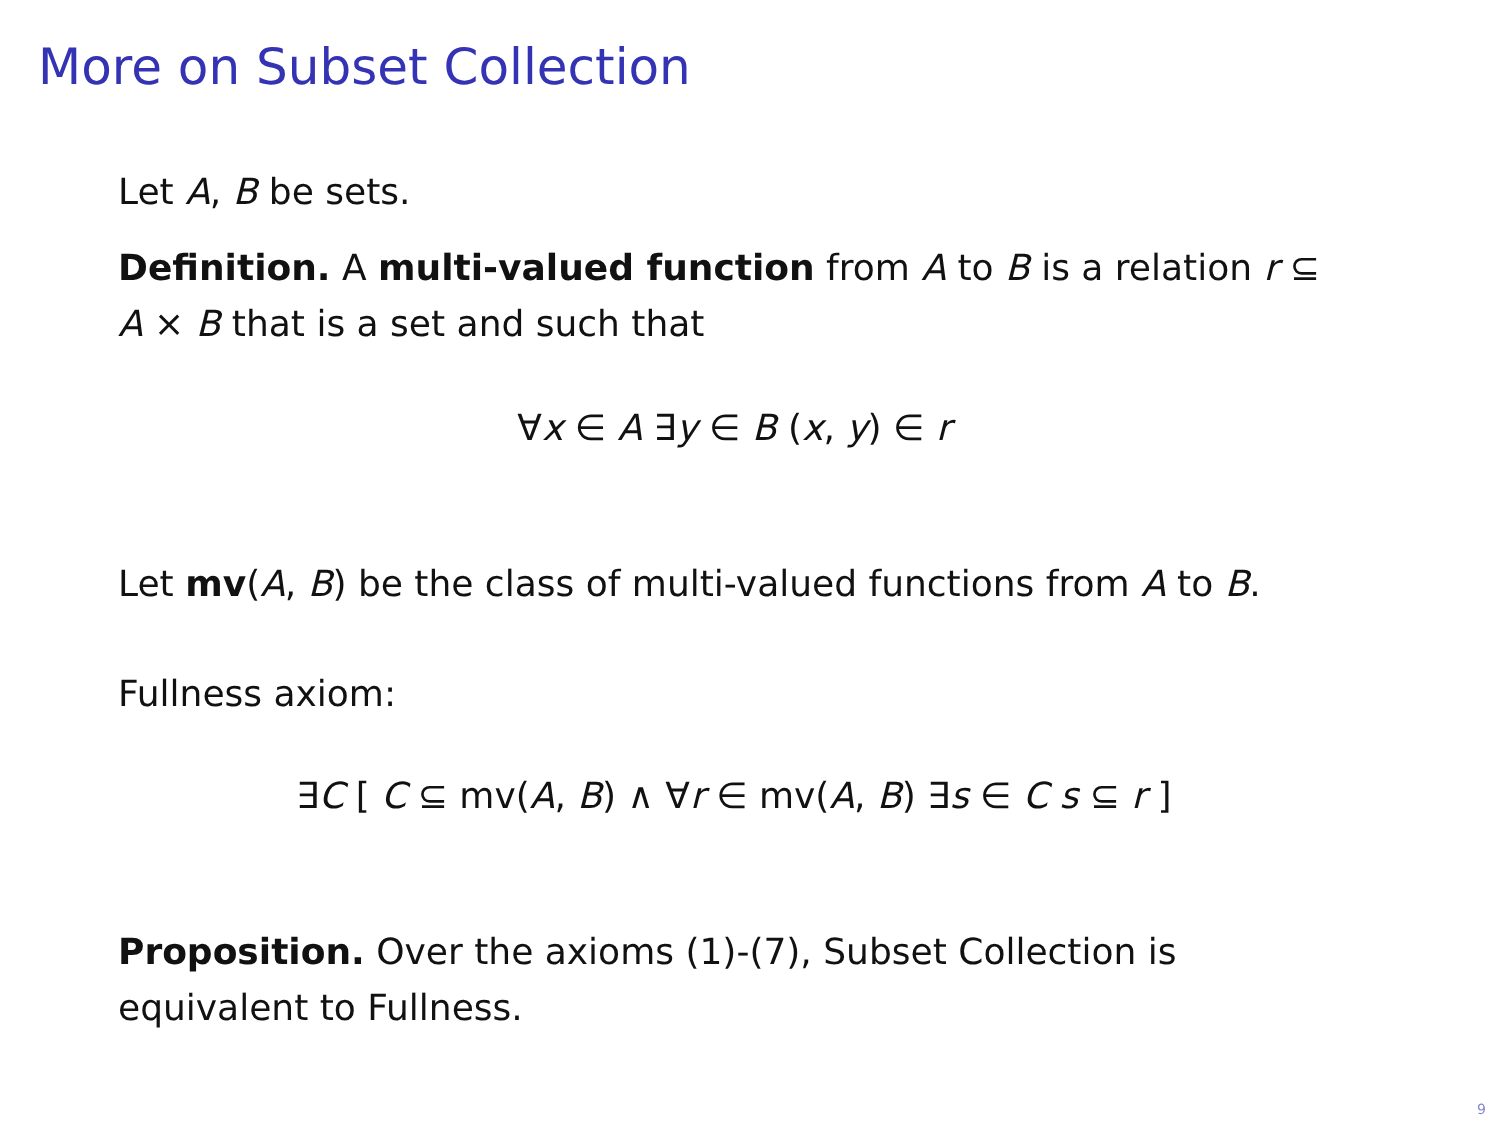More on Subset Collection
Let A, B be sets.
Definition. A multi-valued function from A to B is a relation r ⊆ A × B that is a set and such that
∀x ∈ A ∃y ∈ B (x, y) ∈ r
Let mv(A, B) be the class of multi-valued functions from A to B.
Fullness axiom:
∃C [ C ⊆ mv(A, B) ∧ ∀r ∈ mv(A, B) ∃s ∈ C s ⊆ r ]
Proposition. Over the axioms (1)-(7), Subset Collection is equivalent to Fullness.
9